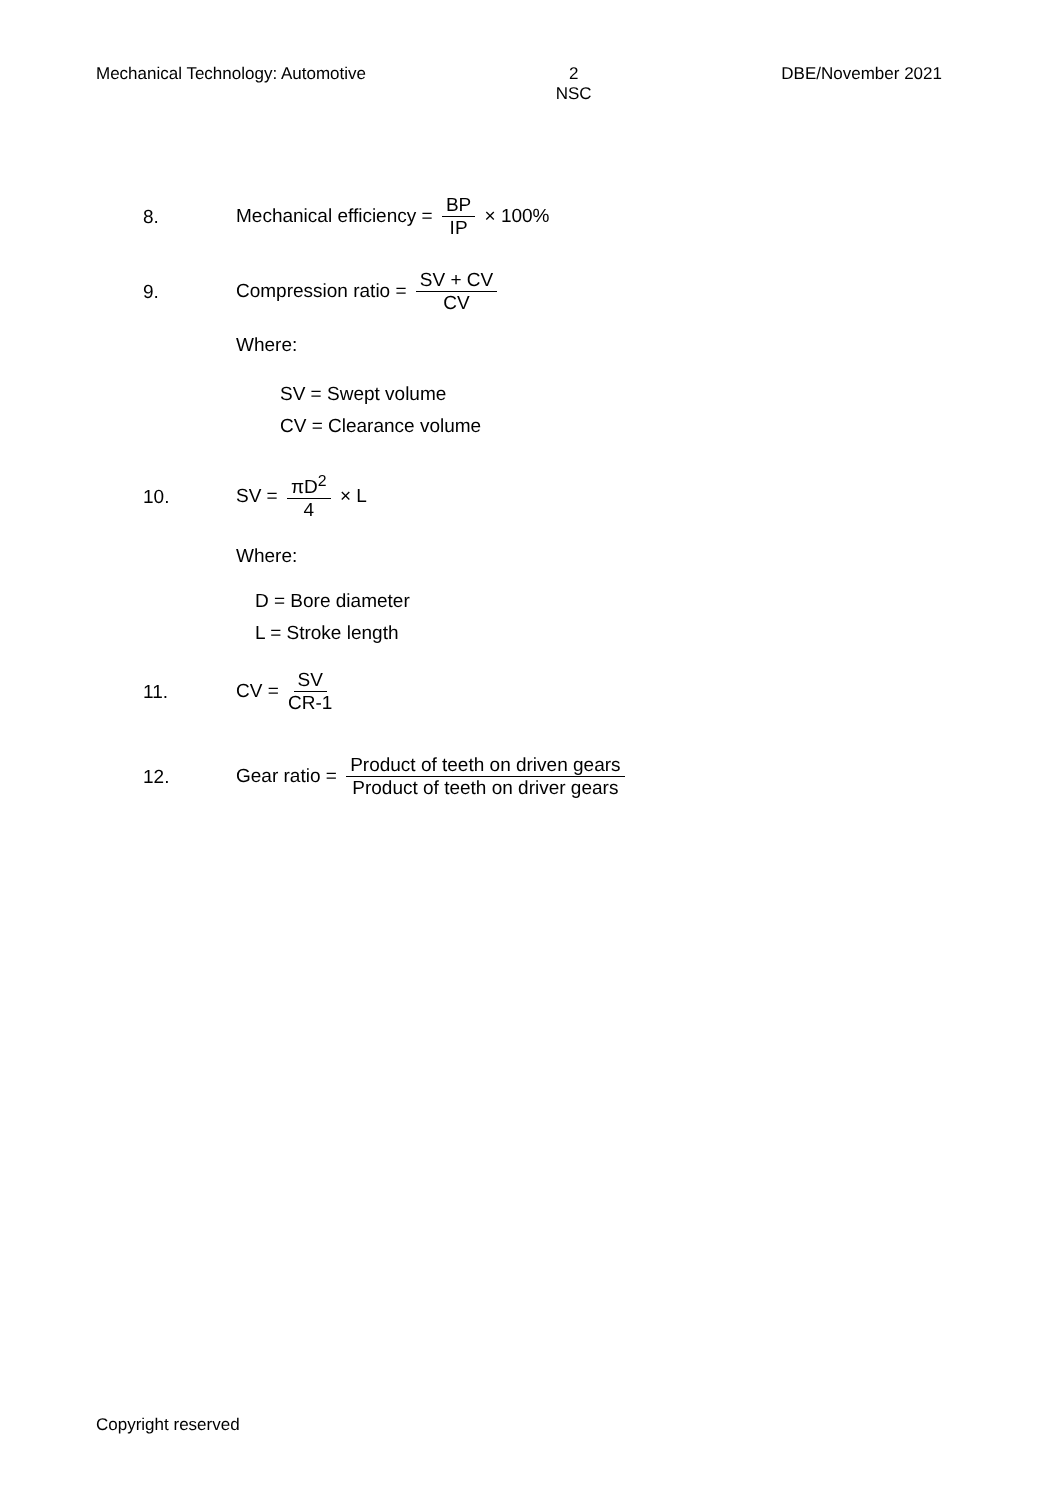Mechanical Technology: Automotive
2
NSC
DBE/November 2021
8. Mechanical efficiency = BP IP × 100%
9. Compression ratio = SV + CV CV
Where:
SV = Swept volume
CV = Clearance volume
10. SV = πD<sup>2</sup> 4 × L
Where:
D = Bore diameter
L = Stroke length
11. CV = SV CR-1
12. Gear ratio = Product of teeth on driven gears Product of teeth on driver gears
Copyright reserved